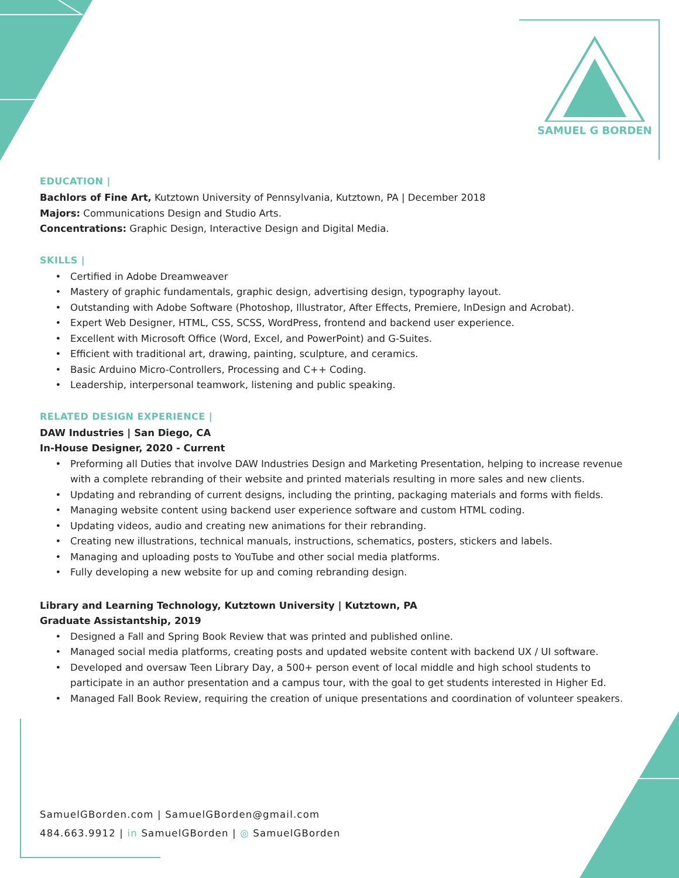SAMUEL G BORDEN
EDUCATION |
Bachlors of Fine Art, Kutztown University of Pennsylvania, Kutztown, PA | December 2018
Majors: Communications Design and Studio Arts.
Concentrations: Graphic Design, Interactive Design and Digital Media.
SKILLS |
Certified in Adobe Dreamweaver
Mastery of graphic fundamentals, graphic design, advertising design, typography layout.
Outstanding with Adobe Software (Photoshop, Illustrator, After Effects, Premiere, InDesign and Acrobat).
Expert Web Designer, HTML, CSS, SCSS, WordPress, frontend and backend user experience.
Excellent with Microsoft Office (Word, Excel, and PowerPoint) and G-Suites.
Efficient with traditional art, drawing, painting, sculpture, and ceramics.
Basic Arduino Micro-Controllers, Processing and C++ Coding.
Leadership, interpersonal teamwork, listening and public speaking.
RELATED DESIGN EXPERIENCE |
DAW Industries | San Diego, CA
In-House Designer, 2020 - Current
Preforming all Duties that involve DAW Industries Design and Marketing Presentation, helping to increase revenue with a complete rebranding of their website and printed materials resulting in more sales and new clients.
Updating and rebranding of current designs, including the printing, packaging materials and forms with fields.
Managing website content using backend user experience software and custom HTML coding.
Updating videos, audio and creating new animations for their rebranding.
Creating new illustrations, technical manuals, instructions, schematics, posters, stickers and labels.
Managing and uploading posts to YouTube and other social media platforms.
Fully developing a new website for up and coming rebranding design.
Library and Learning Technology, Kutztown University | Kutztown, PA
Graduate Assistantship, 2019
Designed a Fall and Spring Book Review that was printed and published online.
Managed social media platforms, creating posts and updated website content with backend UX / UI software.
Developed and oversaw Teen Library Day, a 500+ person event of local middle and high school students to participate in an author presentation and a campus tour, with the goal to get students interested in Higher Ed.
Managed Fall Book Review, requiring the creation of unique presentations and coordination of volunteer speakers.
SamuelGBorden.com | SamuelGBorden@gmail.com
484.663.9912 | in SamuelGBorden | ◎ SamuelGBorden